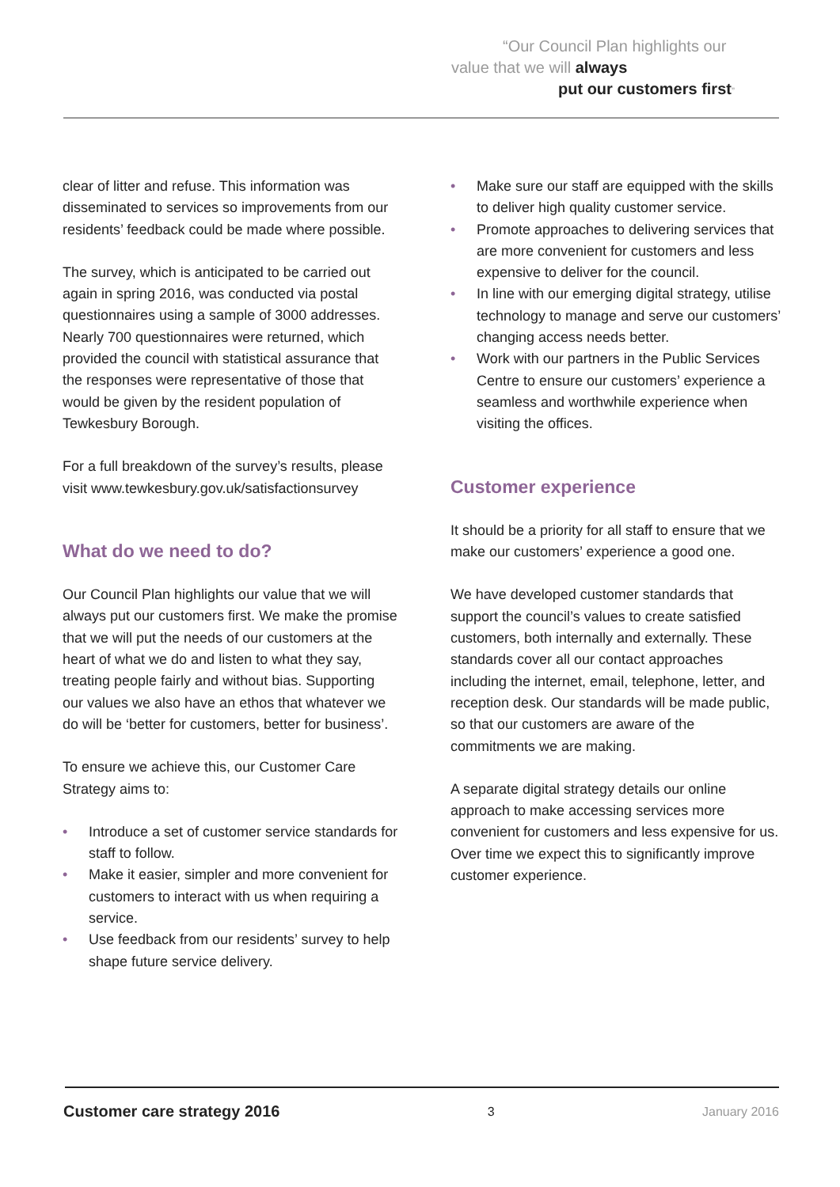“Our Council Plan highlights our
value that we will always
put our customers first”
clear of litter and refuse. This information was disseminated to services so improvements from our residents’ feedback could be made where possible.
The survey, which is anticipated to be carried out again in spring 2016, was conducted via postal questionnaires using a sample of 3000 addresses. Nearly 700 questionnaires were returned, which provided the council with statistical assurance that the responses were representative of those that would be given by the resident population of Tewkesbury Borough.
For a full breakdown of the survey’s results, please visit www.tewkesbury.gov.uk/satisfactionsurvey
What do we need to do?
Our Council Plan highlights our value that we will always put our customers first. We make the promise that we will put the needs of our customers at the heart of what we do and listen to what they say, treating people fairly and without bias. Supporting our values we also have an ethos that whatever we do will be ‘better for customers, better for business’.
To ensure we achieve this, our Customer Care Strategy aims to:
• Introduce a set of customer service standards for staff to follow.
• Make it easier, simpler and more convenient for customers to interact with us when requiring a service.
• Use feedback from our residents’ survey to help shape future service delivery.
• Make sure our staff are equipped with the skills to deliver high quality customer service.
• Promote approaches to delivering services that are more convenient for customers and less expensive to deliver for the council.
• In line with our emerging digital strategy, utilise technology to manage and serve our customers’ changing access needs better.
• Work with our partners in the Public Services Centre to ensure our customers’ experience a seamless and worthwhile experience when visiting the offices.
Customer experience
It should be a priority for all staff to ensure that we make our customers’ experience a good one.
We have developed customer standards that support the council’s values to create satisfied customers, both internally and externally. These standards cover all our contact approaches including the internet, email, telephone, letter, and reception desk. Our standards will be made public, so that our customers are aware of the commitments we are making.
A separate digital strategy details our online approach to make accessing services more convenient for customers and less expensive for us. Over time we expect this to significantly improve customer experience.
Customer care strategy 2016 3 January 2016